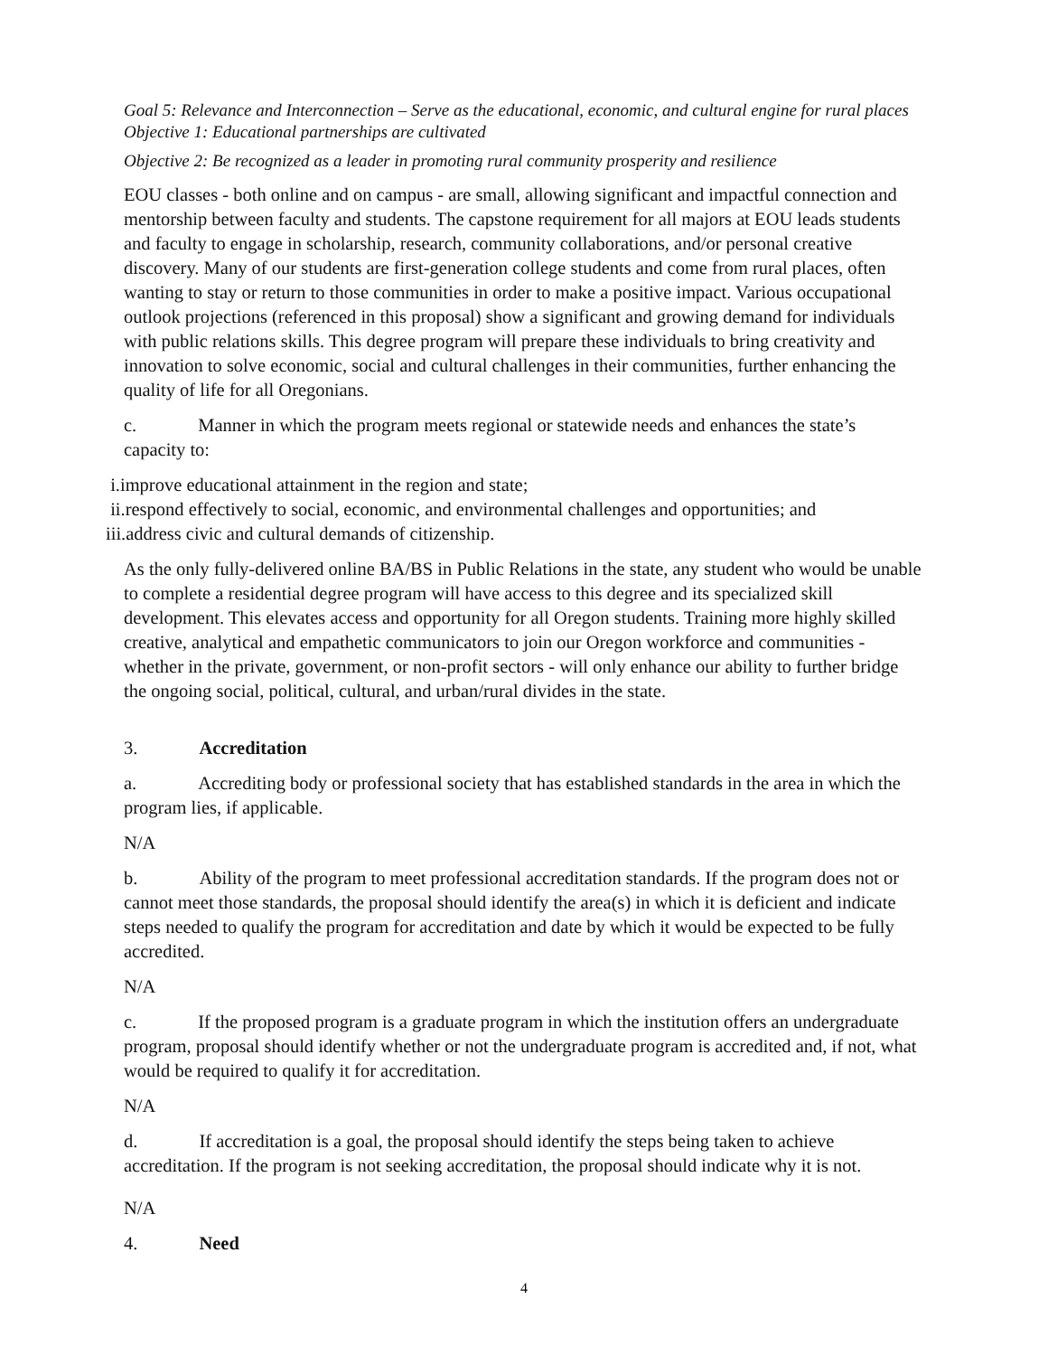Goal 5: Relevance and Interconnection – Serve as the educational, economic, and cultural engine for rural places
Objective 1: Educational partnerships are cultivated
Objective 2: Be recognized as a leader in promoting rural community prosperity and resilience
EOU classes - both online and on campus - are small, allowing significant and impactful connection and mentorship between faculty and students. The capstone requirement for all majors at EOU leads students and faculty to engage in scholarship, research, community collaborations, and/or personal creative discovery. Many of our students are first-generation college students and come from rural places, often wanting to stay or return to those communities in order to make a positive impact. Various occupational outlook projections (referenced in this proposal) show a significant and growing demand for individuals with public relations skills. This degree program will prepare these individuals to bring creativity and innovation to solve economic, social and cultural challenges in their communities, further enhancing the quality of life for all Oregonians.
c. Manner in which the program meets regional or statewide needs and enhances the state’s capacity to:
i.improve educational attainment in the region and state;
ii.respond effectively to social, economic, and environmental challenges and opportunities; and
iii.address civic and cultural demands of citizenship.
As the only fully-delivered online BA/BS in Public Relations in the state, any student who would be unable to complete a residential degree program will have access to this degree and its specialized skill development. This elevates access and opportunity for all Oregon students. Training more highly skilled creative, analytical and empathetic communicators to join our Oregon workforce and communities - whether in the private, government, or non-profit sectors - will only enhance our ability to further bridge the ongoing social, political, cultural, and urban/rural divides in the state.
3. Accreditation
a. Accrediting body or professional society that has established standards in the area in which the program lies, if applicable.
N/A
b. Ability of the program to meet professional accreditation standards. If the program does not or cannot meet those standards, the proposal should identify the area(s) in which it is deficient and indicate steps needed to qualify the program for accreditation and date by which it would be expected to be fully accredited.
N/A
c. If the proposed program is a graduate program in which the institution offers an undergraduate program, proposal should identify whether or not the undergraduate program is accredited and, if not, what would be required to qualify it for accreditation.
N/A
d. If accreditation is a goal, the proposal should identify the steps being taken to achieve accreditation. If the program is not seeking accreditation, the proposal should indicate why it is not.
N/A
4. Need
4